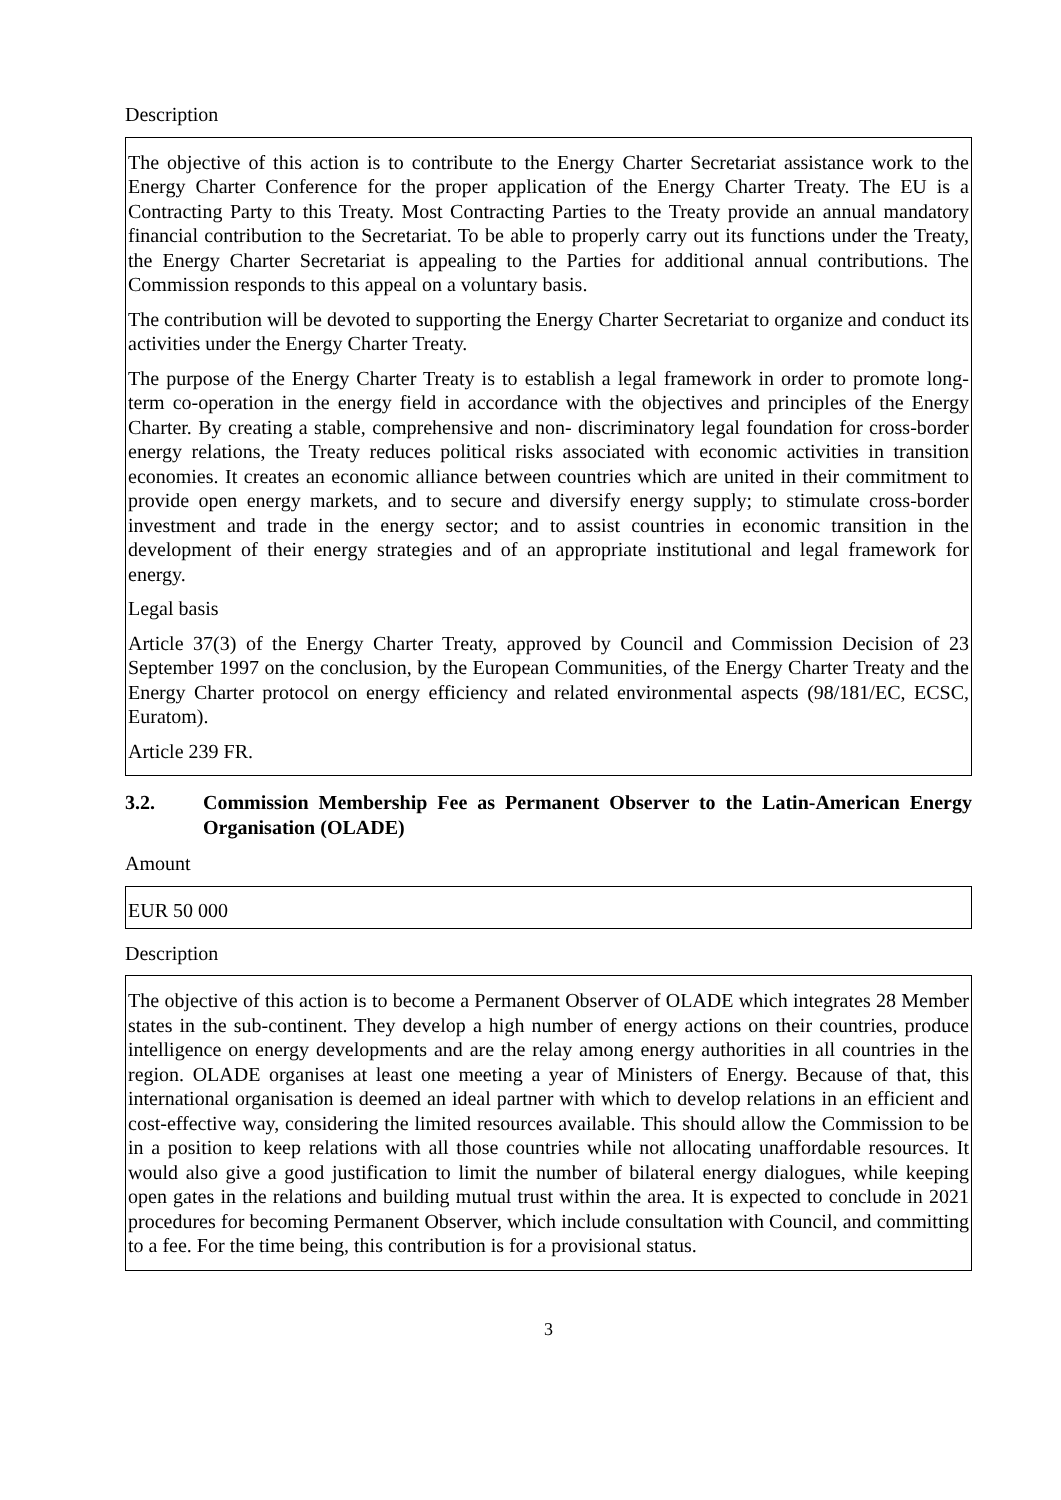Description
The objective of this action is to contribute to the Energy Charter Secretariat assistance work to the Energy Charter Conference for the proper application of the Energy Charter Treaty. The EU is a Contracting Party to this Treaty. Most Contracting Parties to the Treaty provide an annual mandatory financial contribution to the Secretariat. To be able to properly carry out its functions under the Treaty, the Energy Charter Secretariat is appealing to the Parties for additional annual contributions. The Commission responds to this appeal on a voluntary basis.
The contribution will be devoted to supporting the Energy Charter Secretariat to organize and conduct its activities under the Energy Charter Treaty.
The purpose of the Energy Charter Treaty is to establish a legal framework in order to promote long-term co-operation in the energy field in accordance with the objectives and principles of the Energy Charter. By creating a stable, comprehensive and non- discriminatory legal foundation for cross-border energy relations, the Treaty reduces political risks associated with economic activities in transition economies. It creates an economic alliance between countries which are united in their commitment to provide open energy markets, and to secure and diversify energy supply; to stimulate cross-border investment and trade in the energy sector; and to assist countries in economic transition in the development of their energy strategies and of an appropriate institutional and legal framework for energy.
Legal basis
Article 37(3) of the Energy Charter Treaty, approved by Council and Commission Decision of 23 September 1997 on the conclusion, by the European Communities, of the Energy Charter Treaty and the Energy Charter protocol on energy efficiency and related environmental aspects (98/181/EC, ECSC, Euratom).
Article 239 FR.
3.2. Commission Membership Fee as Permanent Observer to the Latin-American Energy Organisation (OLADE)
Amount
EUR 50 000
Description
The objective of this action is to become a Permanent Observer of OLADE which integrates 28 Member states in the sub-continent. They develop a high number of energy actions on their countries, produce intelligence on energy developments and are the relay among energy authorities in all countries in the region. OLADE organises at least one meeting a year of Ministers of Energy. Because of that, this international organisation is deemed an ideal partner with which to develop relations in an efficient and cost-effective way, considering the limited resources available. This should allow the Commission to be in a position to keep relations with all those countries while not allocating unaffordable resources. It would also give a good justification to limit the number of bilateral energy dialogues, while keeping open gates in the relations and building mutual trust within the area. It is expected to conclude in 2021 procedures for becoming Permanent Observer, which include consultation with Council, and committing to a fee. For the time being, this contribution is for a provisional status.
3